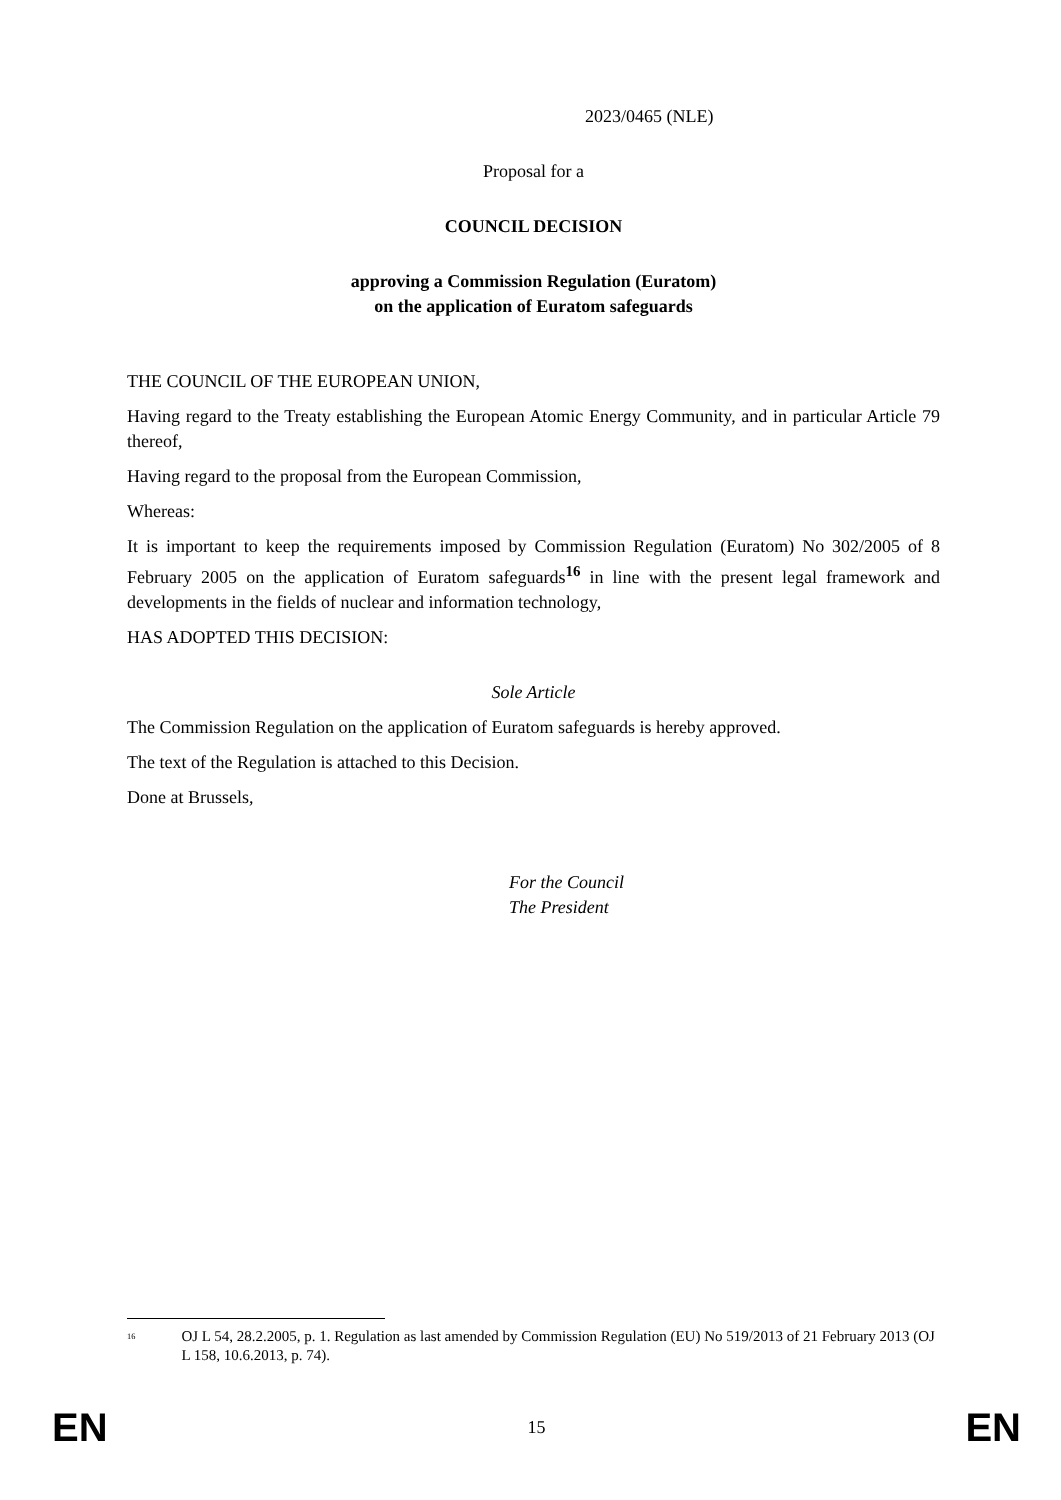2023/0465 (NLE)
Proposal for a
COUNCIL DECISION
approving a Commission Regulation (Euratom)
on the application of Euratom safeguards
THE COUNCIL OF THE EUROPEAN UNION,
Having regard to the Treaty establishing the European Atomic Energy Community, and in particular Article 79 thereof,
Having regard to the proposal from the European Commission,
Whereas:
It is important to keep the requirements imposed by Commission Regulation (Euratom) No 302/2005 of 8 February 2005 on the application of Euratom safeguards<sup>16</sup> in line with the present legal framework and developments in the fields of nuclear and information technology,
HAS ADOPTED THIS DECISION:
Sole Article
The Commission Regulation on the application of Euratom safeguards is hereby approved.
The text of the Regulation is attached to this Decision.
Done at Brussels,
For the Council
The President
<sup>16</sup> OJ L 54, 28.2.2005, p. 1. Regulation as last amended by Commission Regulation (EU) No 519/2013 of 21 February 2013 (OJ L 158, 10.6.2013, p. 74).
EN 15 EN